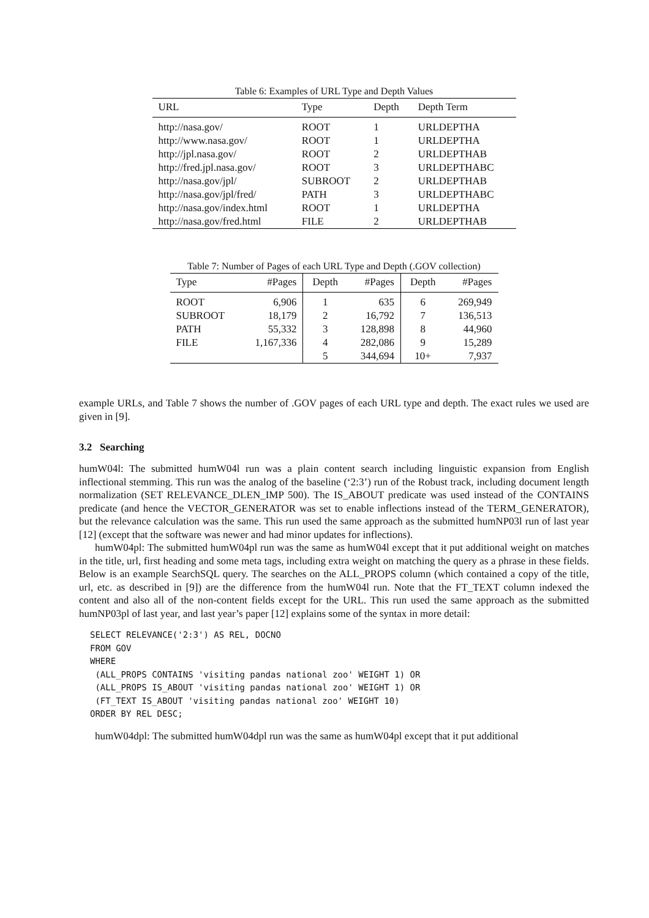Table 6: Examples of URL Type and Depth Values
| URL | Type | Depth | Depth Term |
| --- | --- | --- | --- |
| http://nasa.gov/ | ROOT | 1 | URLDEPTHA |
| http://www.nasa.gov/ | ROOT | 1 | URLDEPTHA |
| http://jpl.nasa.gov/ | ROOT | 2 | URLDEPTHAB |
| http://fred.jpl.nasa.gov/ | ROOT | 3 | URLDEPTHABC |
| http://nasa.gov/jpl/ | SUBROOT | 2 | URLDEPTHAB |
| http://nasa.gov/jpl/fred/ | PATH | 3 | URLDEPTHABC |
| http://nasa.gov/index.html | ROOT | 1 | URLDEPTHA |
| http://nasa.gov/fred.html | FILE | 2 | URLDEPTHAB |
Table 7: Number of Pages of each URL Type and Depth (.GOV collection)
| Type | #Pages | Depth | #Pages | Depth | #Pages |
| --- | --- | --- | --- | --- | --- |
| ROOT | 6,906 | 1 | 635 | 6 | 269,949 |
| SUBROOT | 18,179 | 2 | 16,792 | 7 | 136,513 |
| PATH | 55,332 | 3 | 128,898 | 8 | 44,960 |
| FILE | 1,167,336 | 4 | 282,086 | 9 | 15,289 |
| | | 5 | 344,694 | 10+ | 7,937 |
example URLs, and Table 7 shows the number of .GOV pages of each URL type and depth. The exact rules we used are given in [9].
3.2 Searching
humW04l: The submitted humW04l run was a plain content search including linguistic expansion from English inflectional stemming. This run was the analog of the baseline (‘2:3’) run of the Robust track, including document length normalization (SET RELEVANCE_DLEN_IMP 500). The IS_ABOUT predicate was used instead of the CONTAINS predicate (and hence the VECTOR_GENERATOR was set to enable inflections instead of the TERM_GENERATOR), but the relevance calculation was the same. This run used the same approach as the submitted humNP03l run of last year [12] (except that the software was newer and had minor updates for inflections).
humW04pl: The submitted humW04pl run was the same as humW04l except that it put additional weight on matches in the title, url, first heading and some meta tags, including extra weight on matching the query as a phrase in these fields. Below is an example SearchSQL query. The searches on the ALL_PROPS column (which contained a copy of the title, url, etc. as described in [9]) are the difference from the humW04l run. Note that the FT_TEXT column indexed the content and also all of the non-content fields except for the URL. This run used the same approach as the submitted humNP03pl of last year, and last year’s paper [12] explains some of the syntax in more detail:
SELECT RELEVANCE('2:3') AS REL, DOCNO
FROM GOV
WHERE
 (ALL_PROPS CONTAINS 'visiting pandas national zoo' WEIGHT 1) OR
 (ALL_PROPS IS_ABOUT 'visiting pandas national zoo' WEIGHT 1) OR
 (FT_TEXT IS_ABOUT 'visiting pandas national zoo' WEIGHT 10)
ORDER BY REL DESC;
humW04dpl: The submitted humW04dpl run was the same as humW04pl except that it put additional